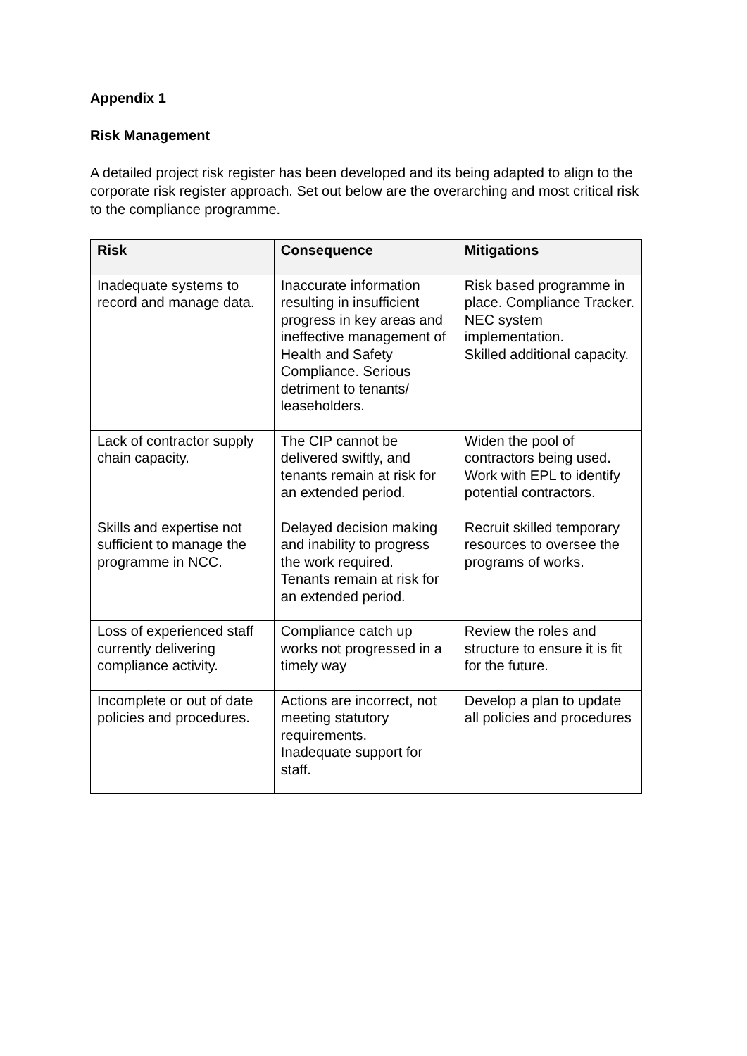Appendix 1
Risk Management
A detailed project risk register has been developed and its being adapted to align to the corporate risk register approach. Set out below are the overarching and most critical risk to the compliance programme.
| Risk | Consequence | Mitigations |
| --- | --- | --- |
| Inadequate systems to record and manage data. | Inaccurate information resulting in insufficient progress in key areas and ineffective management of Health and Safety Compliance. Serious detriment to tenants/ leaseholders. | Risk based programme in place. Compliance Tracker. NEC system implementation. Skilled additional capacity. |
| Lack of contractor supply chain capacity. | The CIP cannot be delivered swiftly, and tenants remain at risk for an extended period. | Widen the pool of contractors being used. Work with EPL to identify potential contractors. |
| Skills and expertise not sufficient to manage the programme in NCC. | Delayed decision making and inability to progress the work required. Tenants remain at risk for an extended period. | Recruit skilled temporary resources to oversee the programs of works. |
| Loss of experienced staff currently delivering compliance activity. | Compliance catch up works not progressed in a timely way | Review the roles and structure to ensure it is fit for the future. |
| Incomplete or out of date policies and procedures. | Actions are incorrect, not meeting statutory requirements. Inadequate support for staff. | Develop a plan to update all policies and procedures |